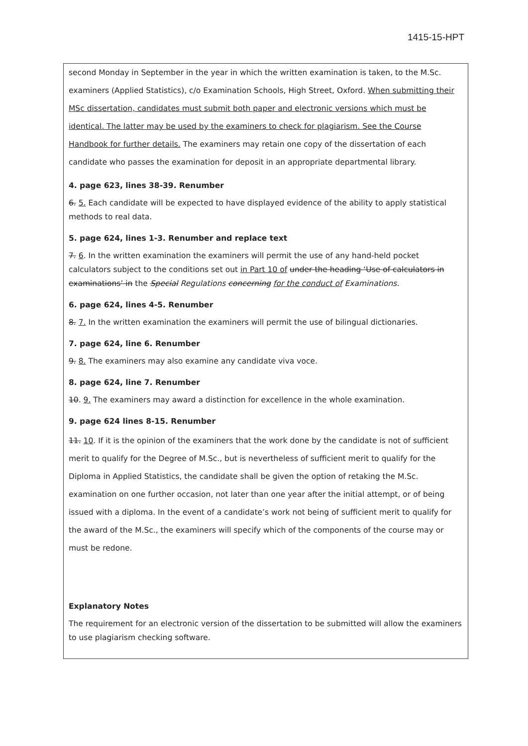1415-15-HPT
second Monday in September in the year in which the written examination is taken, to the M.Sc. examiners (Applied Statistics), c/o Examination Schools, High Street, Oxford. When submitting their MSc dissertation, candidates must submit both paper and electronic versions which must be identical. The latter may be used by the examiners to check for plagiarism. See the Course Handbook for further details. The examiners may retain one copy of the dissertation of each candidate who passes the examination for deposit in an appropriate departmental library.
4. page 623, lines 38-39. Renumber
6. 5. Each candidate will be expected to have displayed evidence of the ability to apply statistical methods to real data.
5. page 624, lines 1-3. Renumber and replace text
7. 6. In the written examination the examiners will permit the use of any hand-held pocket calculators subject to the conditions set out in Part 10 of under the heading ‘Use of calculators in examinations’ in the Special Regulations concerning for the conduct of Examinations.
6. page 624, lines 4-5. Renumber
8. 7. In the written examination the examiners will permit the use of bilingual dictionaries.
7. page 624, line 6. Renumber
9. 8. The examiners may also examine any candidate viva voce.
8. page 624, line 7. Renumber
10. 9. The examiners may award a distinction for excellence in the whole examination.
9. page 624 lines 8-15. Renumber
11. 10. If it is the opinion of the examiners that the work done by the candidate is not of sufficient merit to qualify for the Degree of M.Sc., but is nevertheless of sufficient merit to qualify for the Diploma in Applied Statistics, the candidate shall be given the option of retaking the M.Sc. examination on one further occasion, not later than one year after the initial attempt, or of being issued with a diploma. In the event of a candidate’s work not being of sufficient merit to qualify for the award of the M.Sc., the examiners will specify which of the components of the course may or must be redone.
Explanatory Notes
The requirement for an electronic version of the dissertation to be submitted will allow the examiners to use plagiarism checking software.